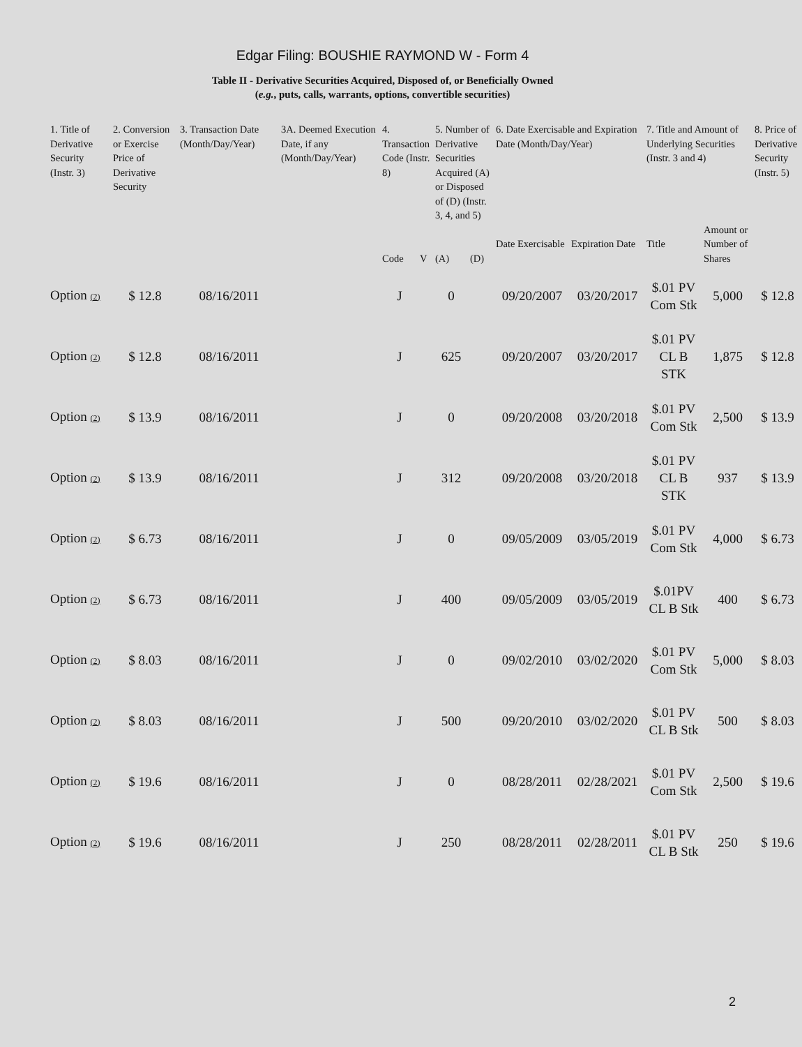Edgar Filing: BOUSHIE RAYMOND W - Form 4
Table II - Derivative Securities Acquired, Disposed of, or Beneficially Owned
(e.g., puts, calls, warrants, options, convertible securities)
| 1. Title of Derivative Security (Instr. 3) | 2. Conversion or Exercise Price of Derivative Security | 3. Transaction Date (Month/Day/Year) | 3A. Deemed Execution Date, if any (Month/Day/Year) | 4. Transaction Code (Instr. 8) | | 5. Number of Derivative Securities Acquired (A) or Disposed of (D) (Instr. 3, 4, and 5) | | 6. Date Exercisable and Expiration Date (Month/Day/Year) | | 7. Title and Amount of Underlying Securities (Instr. 3 and 4) | | 8. Price of Derivative Security (Instr. 5) |
| --- | --- | --- | --- | --- | --- | --- | --- | --- | --- | --- | --- | --- |
| | | | | Code | V | (A) | (D) | Date Exercisable | Expiration Date | Title | Amount or Number of Shares | |
| Option (2) | $ 12.8 | 08/16/2011 | | J | | 0 | | 09/20/2007 | 03/20/2017 | $.01 PV Com Stk | 5,000 | $ 12.8 |
| Option (2) | $ 12.8 | 08/16/2011 | | J | | 625 | | 09/20/2007 | 03/20/2017 | $.01 PV CL B STK | 1,875 | $ 12.8 |
| Option (2) | $ 13.9 | 08/16/2011 | | J | | 0 | | 09/20/2008 | 03/20/2018 | $.01 PV Com Stk | 2,500 | $ 13.9 |
| Option (2) | $ 13.9 | 08/16/2011 | | J | | 312 | | 09/20/2008 | 03/20/2018 | $.01 PV CL B STK | 937 | $ 13.9 |
| Option (2) | $ 6.73 | 08/16/2011 | | J | | 0 | | 09/05/2009 | 03/05/2019 | $.01 PV Com Stk | 4,000 | $ 6.73 |
| Option (2) | $ 6.73 | 08/16/2011 | | J | | 400 | | 09/05/2009 | 03/05/2019 | $.01PV CL B Stk | 400 | $ 6.73 |
| Option (2) | $ 8.03 | 08/16/2011 | | J | | 0 | | 09/02/2010 | 03/02/2020 | $.01 PV Com Stk | 5,000 | $ 8.03 |
| Option (2) | $ 8.03 | 08/16/2011 | | J | | 500 | | 09/20/2010 | 03/02/2020 | $.01 PV CL B Stk | 500 | $ 8.03 |
| Option (2) | $ 19.6 | 08/16/2011 | | J | | 0 | | 08/28/2011 | 02/28/2021 | $.01 PV Com Stk | 2,500 | $ 19.6 |
| Option (2) | $ 19.6 | 08/16/2011 | | J | | 250 | | 08/28/2011 | 02/28/2011 | $.01 PV CL B Stk | 250 | $ 19.6 |
2